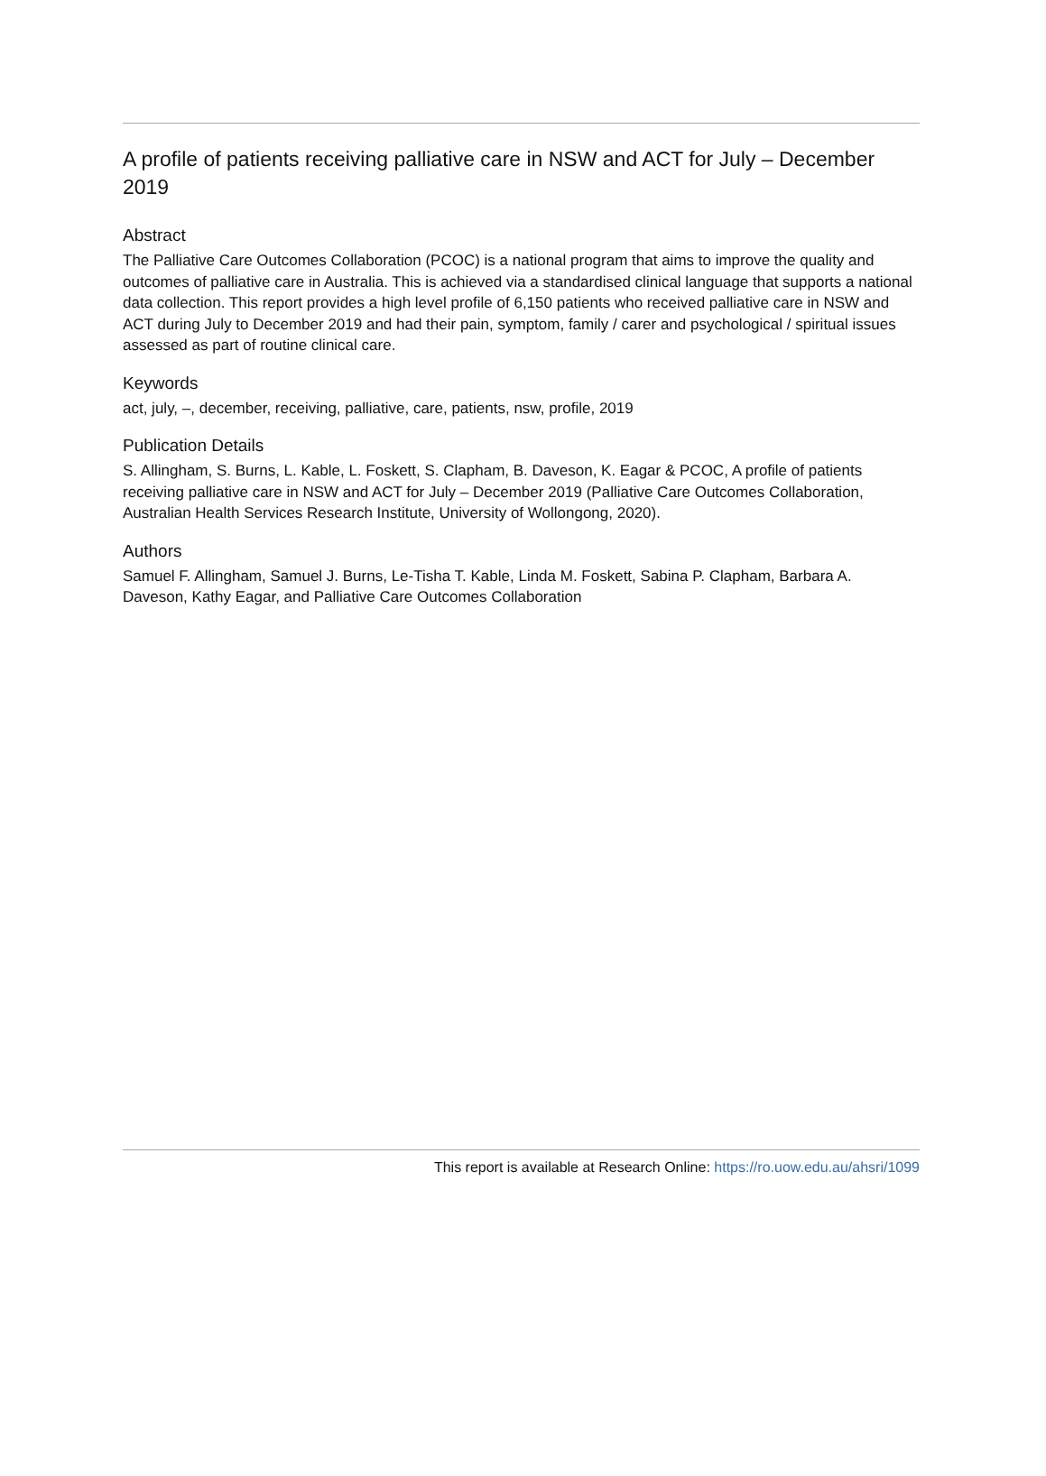A profile of patients receiving palliative care in NSW and ACT for July – December 2019
Abstract
The Palliative Care Outcomes Collaboration (PCOC) is a national program that aims to improve the quality and outcomes of palliative care in Australia. This is achieved via a standardised clinical language that supports a national data collection. This report provides a high level profile of 6,150 patients who received palliative care in NSW and ACT during July to December 2019 and had their pain, symptom, family / carer and psychological / spiritual issues assessed as part of routine clinical care.
Keywords
act, july, –, december, receiving, palliative, care, patients, nsw, profile, 2019
Publication Details
S. Allingham, S. Burns, L. Kable, L. Foskett, S. Clapham, B. Daveson, K. Eagar & PCOC, A profile of patients receiving palliative care in NSW and ACT for July – December 2019 (Palliative Care Outcomes Collaboration, Australian Health Services Research Institute, University of Wollongong, 2020).
Authors
Samuel F. Allingham, Samuel J. Burns, Le-Tisha T. Kable, Linda M. Foskett, Sabina P. Clapham, Barbara A. Daveson, Kathy Eagar, and Palliative Care Outcomes Collaboration
This report is available at Research Online: https://ro.uow.edu.au/ahsri/1099